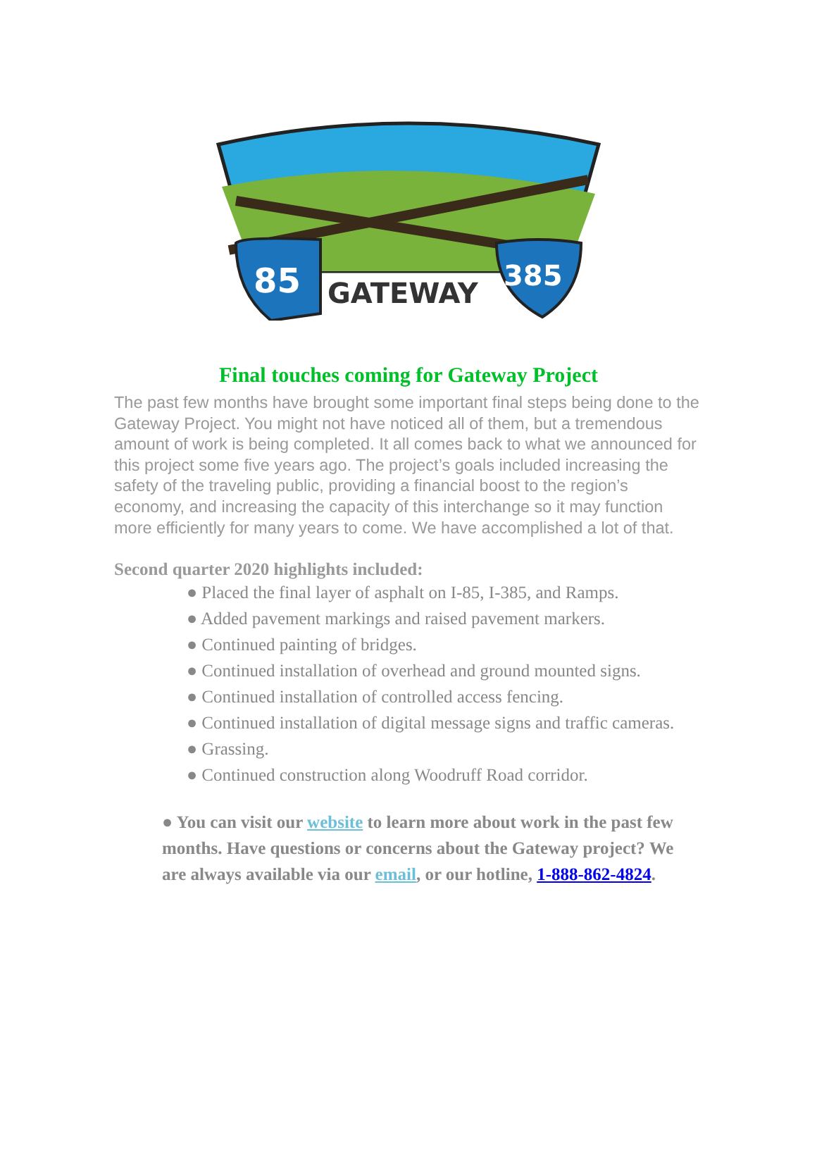85
385
GATEWAY
Final touches coming for Gateway Project
The past few months have brought some important final steps being done to the Gateway Project. You might not have noticed all of them, but a tremendous amount of work is being completed. It all comes back to what we announced for this project some five years ago. The project’s goals included increasing the safety of the traveling public, providing a financial boost to the region’s economy, and increasing the capacity of this interchange so it may function more efficiently for many years to come. We have accomplished a lot of that.
Second quarter 2020 highlights included:
● Placed the final layer of asphalt on I-85, I-385, and Ramps.
● Added pavement markings and raised pavement markers.
● Continued painting of bridges.
● Continued installation of overhead and ground mounted signs.
● Continued installation of controlled access fencing.
● Continued installation of digital message signs and traffic cameras.
● Grassing.
● Continued construction along Woodruff Road corridor.
● You can visit our website to learn more about work in the past few months. Have questions or concerns about the Gateway project? We are always available via our email, or our hotline, 1-888-862-4824.